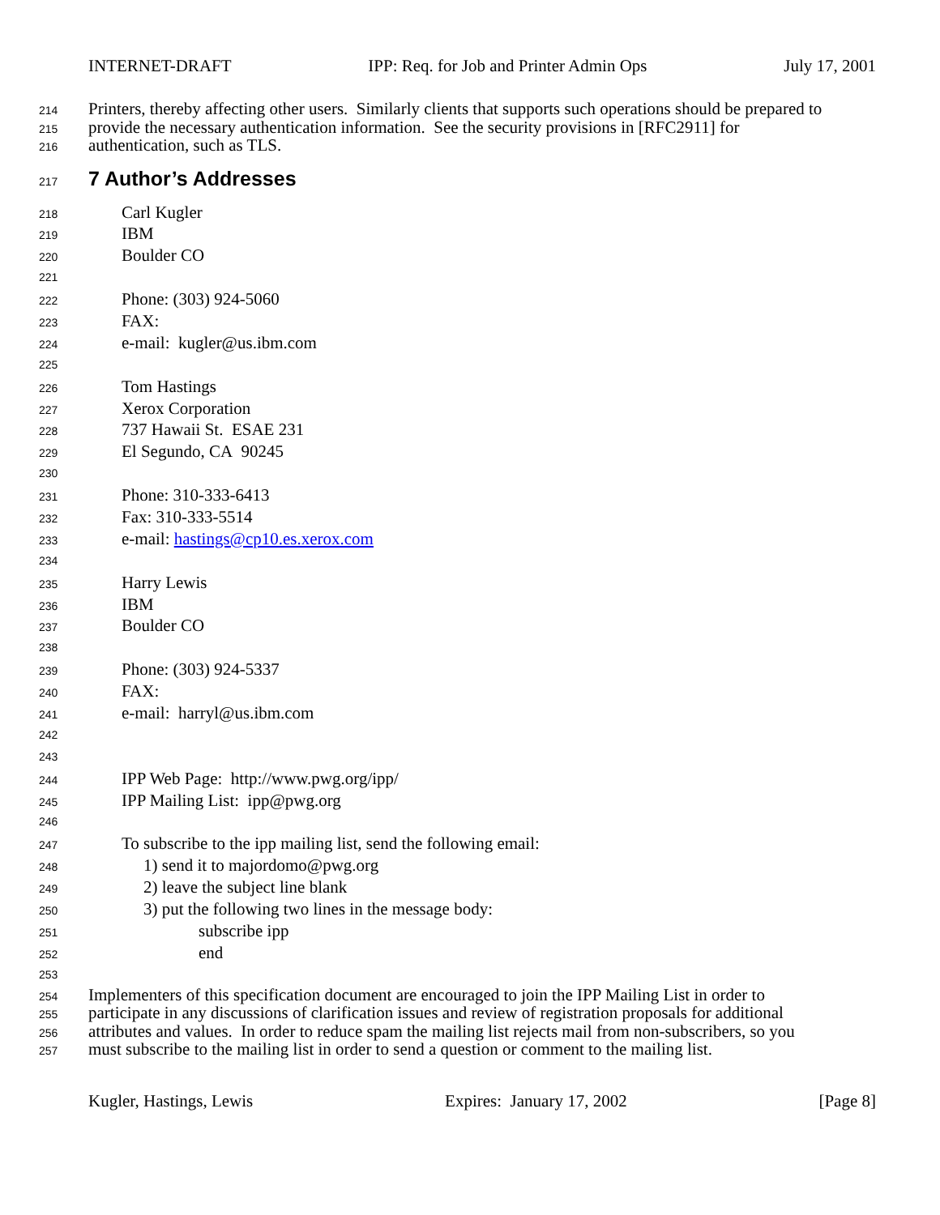INTERNET-DRAFT IPP: Req. for Job and Printer Admin Ops July 17, 2001
214 Printers, thereby affecting other users. Similarly clients that supports such operations should be prepared to
215 provide the necessary authentication information. See the security provisions in [RFC2911] for
216 authentication, such as TLS.
217
7 Author’s Addresses
218 Carl Kugler
219 IBM
220 Boulder CO
221
222 Phone: (303) 924-5060
223 FAX:
224 e-mail: kugler@us.ibm.com
225
226 Tom Hastings
227 Xerox Corporation
228 737 Hawaii St. ESAE 231
229 El Segundo, CA 90245
230
231 Phone: 310-333-6413
232 Fax: 310-333-5514
233 e-mail: hastings@cp10.es.xerox.com
234
235 Harry Lewis
236 IBM
237 Boulder CO
238
239 Phone: (303) 924-5337
240 FAX:
241 e-mail: harryl@us.ibm.com
242
243
244 IPP Web Page: http://www.pwg.org/ipp/
245 IPP Mailing List: ipp@pwg.org
246
247 To subscribe to the ipp mailing list, send the following email:
248 1) send it to majordomo@pwg.org
249 2) leave the subject line blank
250 3) put the following two lines in the message body:
251 subscribe ipp
252 end
253
254 Implementers of this specification document are encouraged to join the IPP Mailing List in order to
255 participate in any discussions of clarification issues and review of registration proposals for additional
256 attributes and values. In order to reduce spam the mailing list rejects mail from non-subscribers, so you
257 must subscribe to the mailing list in order to send a question or comment to the mailing list.
Kugler, Hastings, Lewis Expires: January 17, 2002 [Page 8]